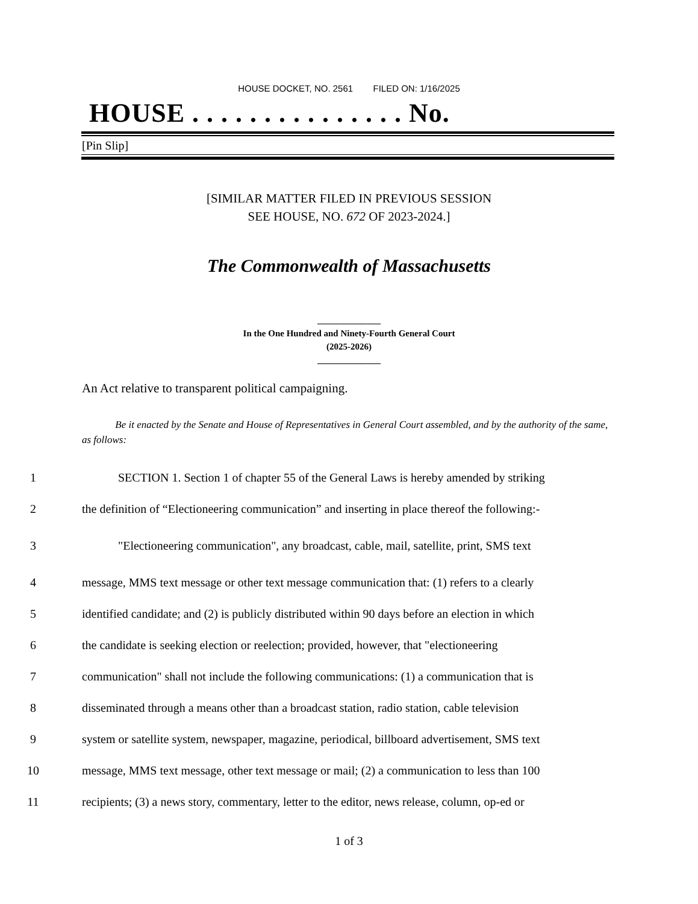HOUSE DOCKET, NO. 2561 FILED ON: 1/16/2025
HOUSE . . . . . . . . . . . . . . . No.
[Pin Slip]
[SIMILAR MATTER FILED IN PREVIOUS SESSION
SEE HOUSE, NO. 672 OF 2023-2024.]
The Commonwealth of Massachusetts
______________
In the One Hundred and Ninety-Fourth General Court
(2025-2026)
______________
An Act relative to transparent political campaigning.
Be it enacted by the Senate and House of Representatives in General Court assembled, and by the authority of the same, as follows:
1 SECTION 1. Section 1 of chapter 55 of the General Laws is hereby amended by striking
2 the definition of “Electioneering communication” and inserting in place thereof the following:-
3 "Electioneering communication", any broadcast, cable, mail, satellite, print, SMS text
4 message, MMS text message or other text message communication that: (1) refers to a clearly
5 identified candidate; and (2) is publicly distributed within 90 days before an election in which
6 the candidate is seeking election or reelection; provided, however, that "electioneering
7 communication" shall not include the following communications: (1) a communication that is
8 disseminated through a means other than a broadcast station, radio station, cable television
9 system or satellite system, newspaper, magazine, periodical, billboard advertisement, SMS text
10 message, MMS text message, other text message or mail; (2) a communication to less than 100
11 recipients; (3) a news story, commentary, letter to the editor, news release, column, op-ed or
1 of 3